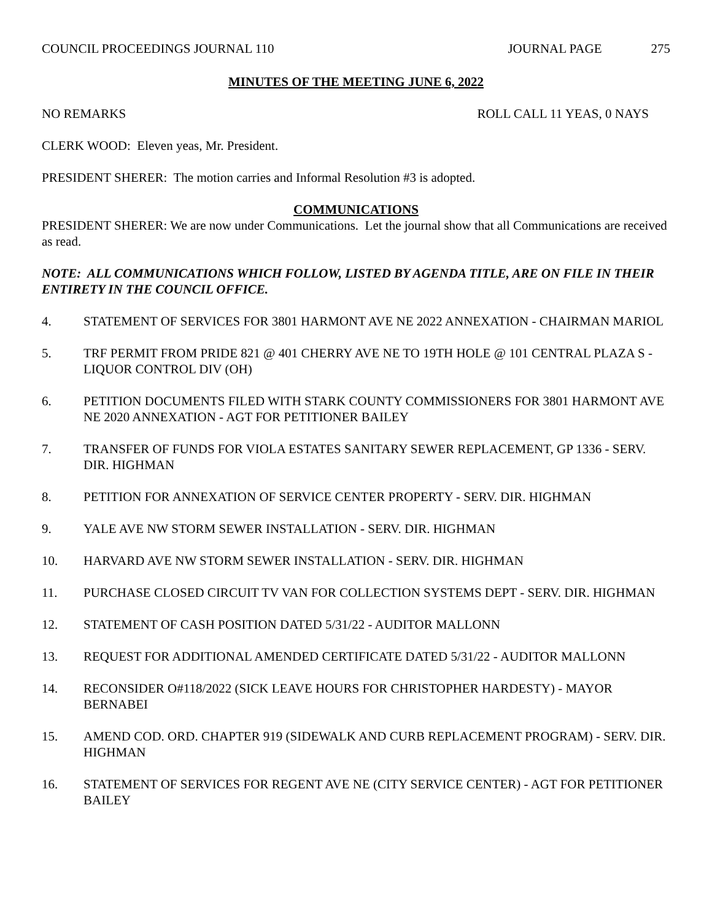COUNCIL PROCEEDINGS JOURNAL 110
JOURNAL PAGE 275
MINUTES OF THE MEETING JUNE 6, 2022
NO REMARKS ROLL CALL 11 YEAS, 0 NAYS
CLERK WOOD: Eleven yeas, Mr. President.
PRESIDENT SHERER: The motion carries and Informal Resolution #3 is adopted.
COMMUNICATIONS
PRESIDENT SHERER: We are now under Communications. Let the journal show that all Communications are received as read.
NOTE: ALL COMMUNICATIONS WHICH FOLLOW, LISTED BY AGENDA TITLE, ARE ON FILE IN THEIR ENTIRETY IN THE COUNCIL OFFICE.
4. STATEMENT OF SERVICES FOR 3801 HARMONT AVE NE 2022 ANNEXATION - CHAIRMAN MARIOL
5. TRF PERMIT FROM PRIDE 821 @ 401 CHERRY AVE NE TO 19TH HOLE @ 101 CENTRAL PLAZA S - LIQUOR CONTROL DIV (OH)
6. PETITION DOCUMENTS FILED WITH STARK COUNTY COMMISSIONERS FOR 3801 HARMONT AVE NE 2020 ANNEXATION - AGT FOR PETITIONER BAILEY
7. TRANSFER OF FUNDS FOR VIOLA ESTATES SANITARY SEWER REPLACEMENT, GP 1336 - SERV. DIR. HIGHMAN
8. PETITION FOR ANNEXATION OF SERVICE CENTER PROPERTY - SERV. DIR. HIGHMAN
9. YALE AVE NW STORM SEWER INSTALLATION - SERV. DIR. HIGHMAN
10. HARVARD AVE NW STORM SEWER INSTALLATION - SERV. DIR. HIGHMAN
11. PURCHASE CLOSED CIRCUIT TV VAN FOR COLLECTION SYSTEMS DEPT - SERV. DIR. HIGHMAN
12. STATEMENT OF CASH POSITION DATED 5/31/22 - AUDITOR MALLONN
13. REQUEST FOR ADDITIONAL AMENDED CERTIFICATE DATED 5/31/22 - AUDITOR MALLONN
14. RECONSIDER O#118/2022 (SICK LEAVE HOURS FOR CHRISTOPHER HARDESTY) - MAYOR BERNABEI
15. AMEND COD. ORD. CHAPTER 919 (SIDEWALK AND CURB REPLACEMENT PROGRAM) - SERV. DIR. HIGHMAN
16. STATEMENT OF SERVICES FOR REGENT AVE NE (CITY SERVICE CENTER) - AGT FOR PETITIONER BAILEY